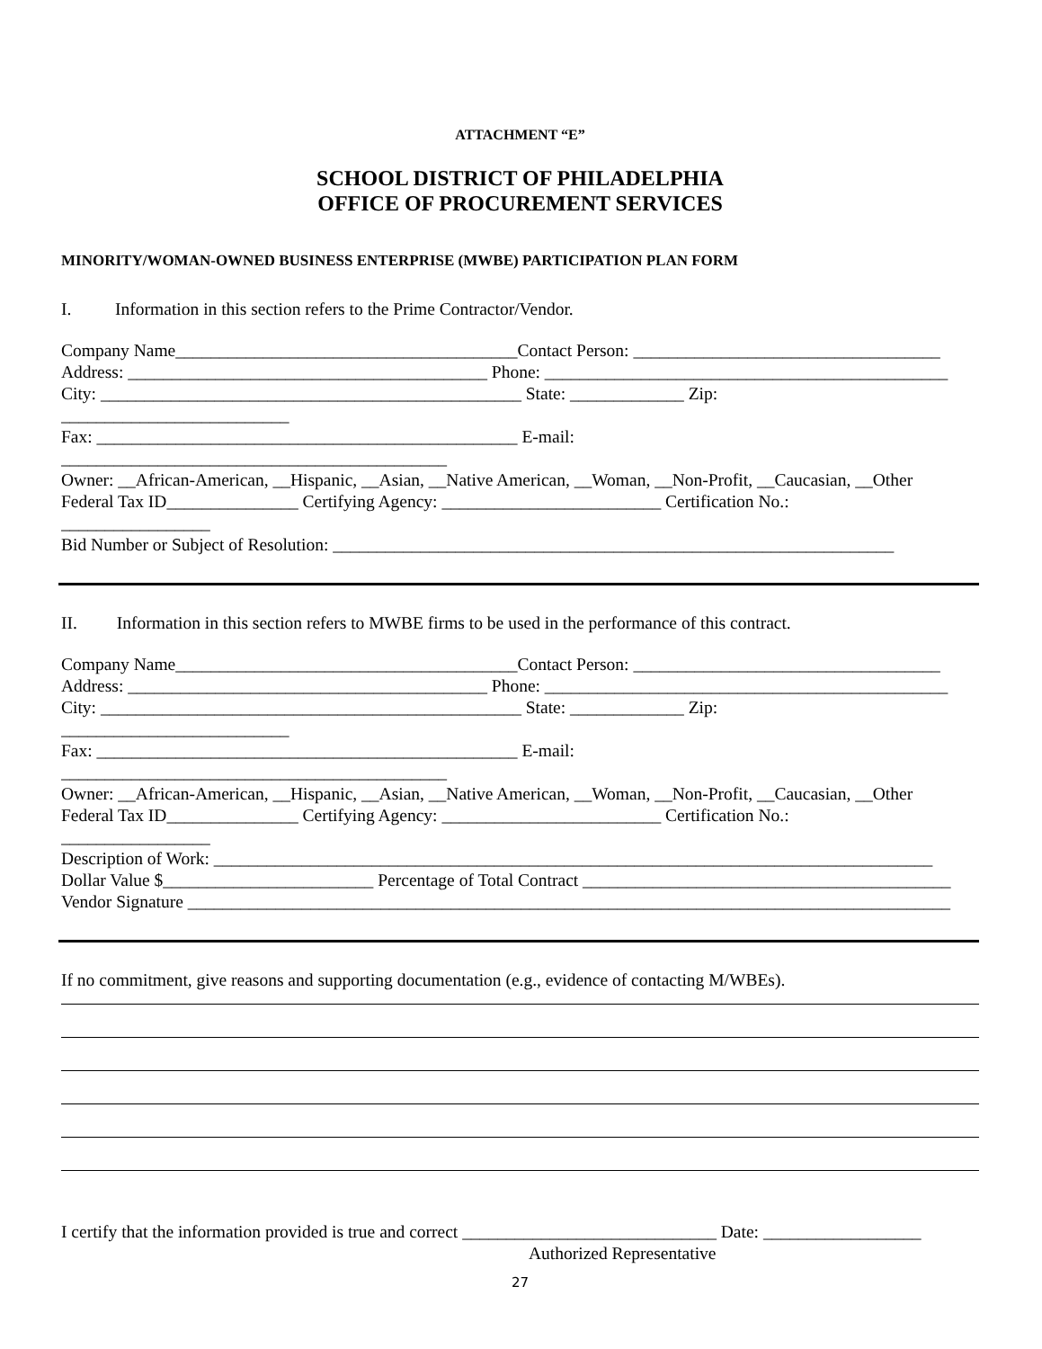ATTACHMENT “E”
SCHOOL DISTRICT OF PHILADELPHIA
OFFICE OF PROCUREMENT SERVICES
MINORITY/WOMAN-OWNED BUSINESS ENTERPRISE (MWBE) PARTICIPATION PLAN FORM
I. Information in this section refers to the Prime Contractor/Vendor.
Company Name_______________________________________Contact Person: ___________________________________
Address: _________________________________________ Phone: ______________________________________________
City: ________________________________________________ State: _____________ Zip:
__________________________
Fax: ________________________________________________ E-mail:
____________________________________________
Owner: __African-American, __Hispanic, __Asian, __Native American, __Woman, __Non-Profit, __Caucasian, __Other
Federal Tax ID_______________ Certifying Agency: _________________________ Certification No.:
_________________
Bid Number or Subject of Resolution: ________________________________________________________________
II. Information in this section refers to MWBE firms to be used in the performance of this contract.
Company Name_______________________________________Contact Person: ___________________________________
Address: _________________________________________ Phone: ______________________________________________
City: ________________________________________________ State: _____________ Zip:
__________________________
Fax: ________________________________________________ E-mail:
____________________________________________
Owner: __African-American, __Hispanic, __Asian, __Native American, __Woman, __Non-Profit, __Caucasian, __Other
Federal Tax ID_______________ Certifying Agency: _________________________ Certification No.:
_________________
Description of Work: __________________________________________________________________________________
Dollar Value $________________________ Percentage of Total Contract __________________________________________
Vendor Signature _______________________________________________________________________________________
If no commitment, give reasons and supporting documentation (e.g., evidence of contacting M/WBEs).
I certify that the information provided is true and correct _____________________________ Date: __________________
Authorized Representative
27